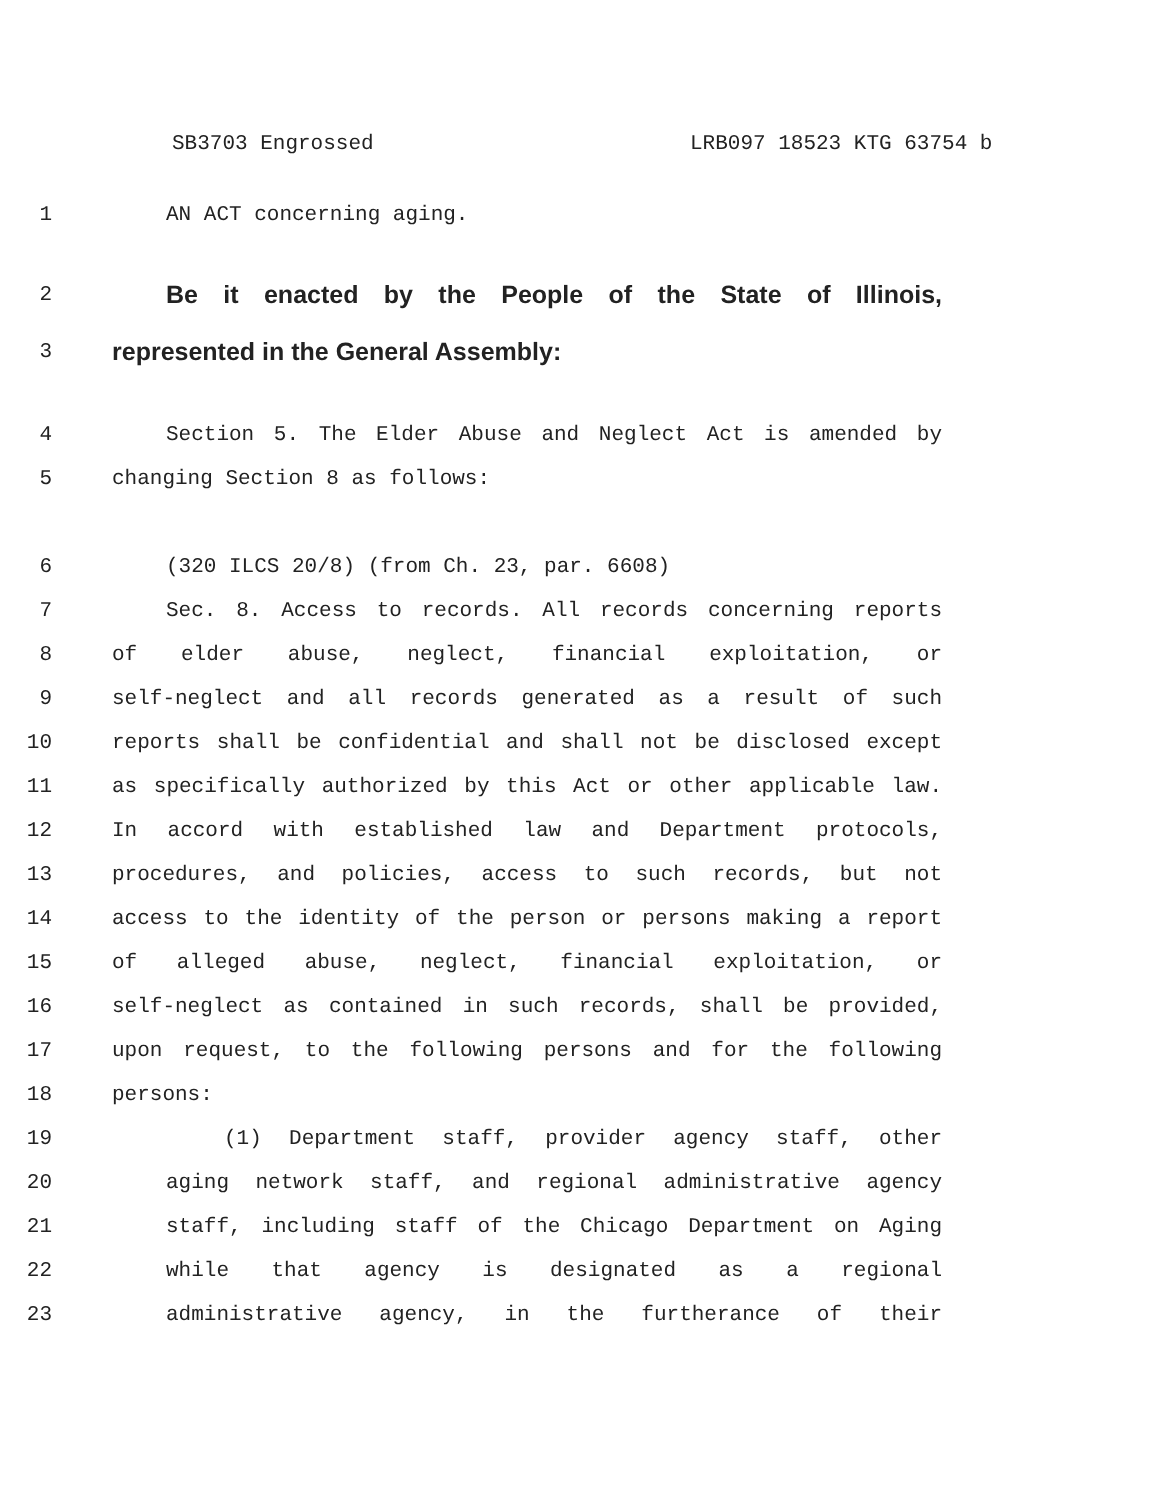SB3703 Engrossed LRB097 18523 KTG 63754 b
1 AN ACT concerning aging.
2
Be it enacted by the People of the State of Illinois,
3
represented in the General Assembly:
4 Section 5. The Elder Abuse and Neglect Act is amended by
5 changing Section 8 as follows:
6 (320 ILCS 20/8) (from Ch. 23, par. 6608)
7 Sec. 8. Access to records. All records concerning reports
8 of elder abuse, neglect, financial exploitation, or
9 self-neglect and all records generated as a result of such
10 reports shall be confidential and shall not be disclosed except
11 as specifically authorized by this Act or other applicable law.
12 In accord with established law and Department protocols,
13 procedures, and policies, access to such records, but not
14 access to the identity of the person or persons making a report
15 of alleged abuse, neglect, financial exploitation, or
16 self-neglect as contained in such records, shall be provided,
17 upon request, to the following persons and for the following
18 persons:
19 (1) Department staff, provider agency staff, other
20 aging network staff, and regional administrative agency
21 staff, including staff of the Chicago Department on Aging
22 while that agency is designated as a regional
23 administrative agency, in the furtherance of their